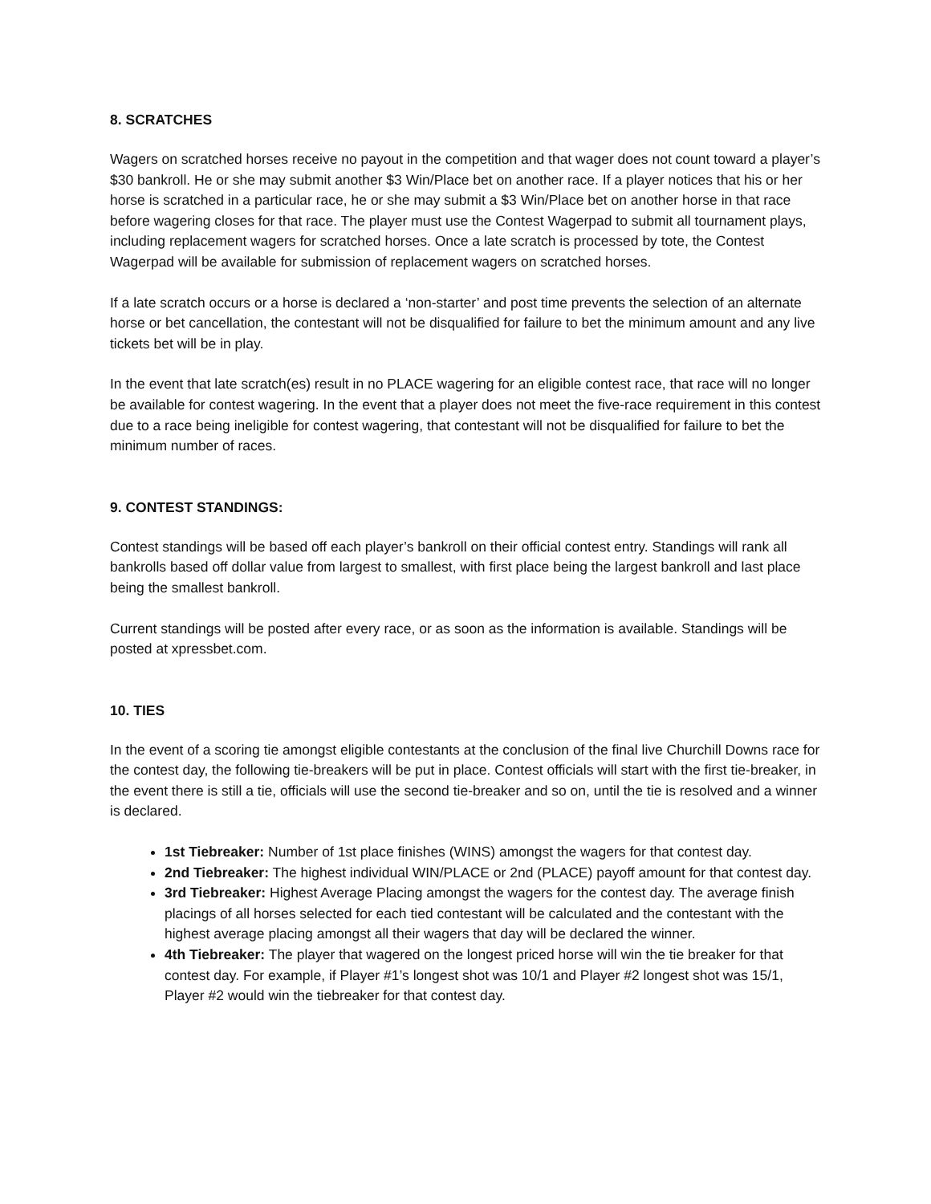8. SCRATCHES
Wagers on scratched horses receive no payout in the competition and that wager does not count toward a player’s $30 bankroll. He or she may submit another $3 Win/Place bet on another race. If a player notices that his or her horse is scratched in a particular race, he or she may submit a $3 Win/Place bet on another horse in that race before wagering closes for that race. The player must use the Contest Wagerpad to submit all tournament plays, including replacement wagers for scratched horses. Once a late scratch is processed by tote, the Contest Wagerpad will be available for submission of replacement wagers on scratched horses.
If a late scratch occurs or a horse is declared a ‘non-starter’ and post time prevents the selection of an alternate horse or bet cancellation, the contestant will not be disqualified for failure to bet the minimum amount and any live tickets bet will be in play.
In the event that late scratch(es) result in no PLACE wagering for an eligible contest race, that race will no longer be available for contest wagering. In the event that a player does not meet the five-race requirement in this contest due to a race being ineligible for contest wagering, that contestant will not be disqualified for failure to bet the minimum number of races.
9. CONTEST STANDINGS:
Contest standings will be based off each player’s bankroll on their official contest entry. Standings will rank all bankrolls based off dollar value from largest to smallest, with first place being the largest bankroll and last place being the smallest bankroll.
Current standings will be posted after every race, or as soon as the information is available. Standings will be posted at xpressbet.com.
10. TIES
In the event of a scoring tie amongst eligible contestants at the conclusion of the final live Churchill Downs race for the contest day, the following tie-breakers will be put in place. Contest officials will start with the first tie-breaker, in the event there is still a tie, officials will use the second tie-breaker and so on, until the tie is resolved and a winner is declared.
1st Tiebreaker: Number of 1st place finishes (WINS) amongst the wagers for that contest day.
2nd Tiebreaker: The highest individual WIN/PLACE or 2nd (PLACE) payoff amount for that contest day.
3rd Tiebreaker: Highest Average Placing amongst the wagers for the contest day. The average finish placings of all horses selected for each tied contestant will be calculated and the contestant with the highest average placing amongst all their wagers that day will be declared the winner.
4th Tiebreaker: The player that wagered on the longest priced horse will win the tie breaker for that contest day. For example, if Player #1’s longest shot was 10/1 and Player #2 longest shot was 15/1, Player #2 would win the tiebreaker for that contest day.